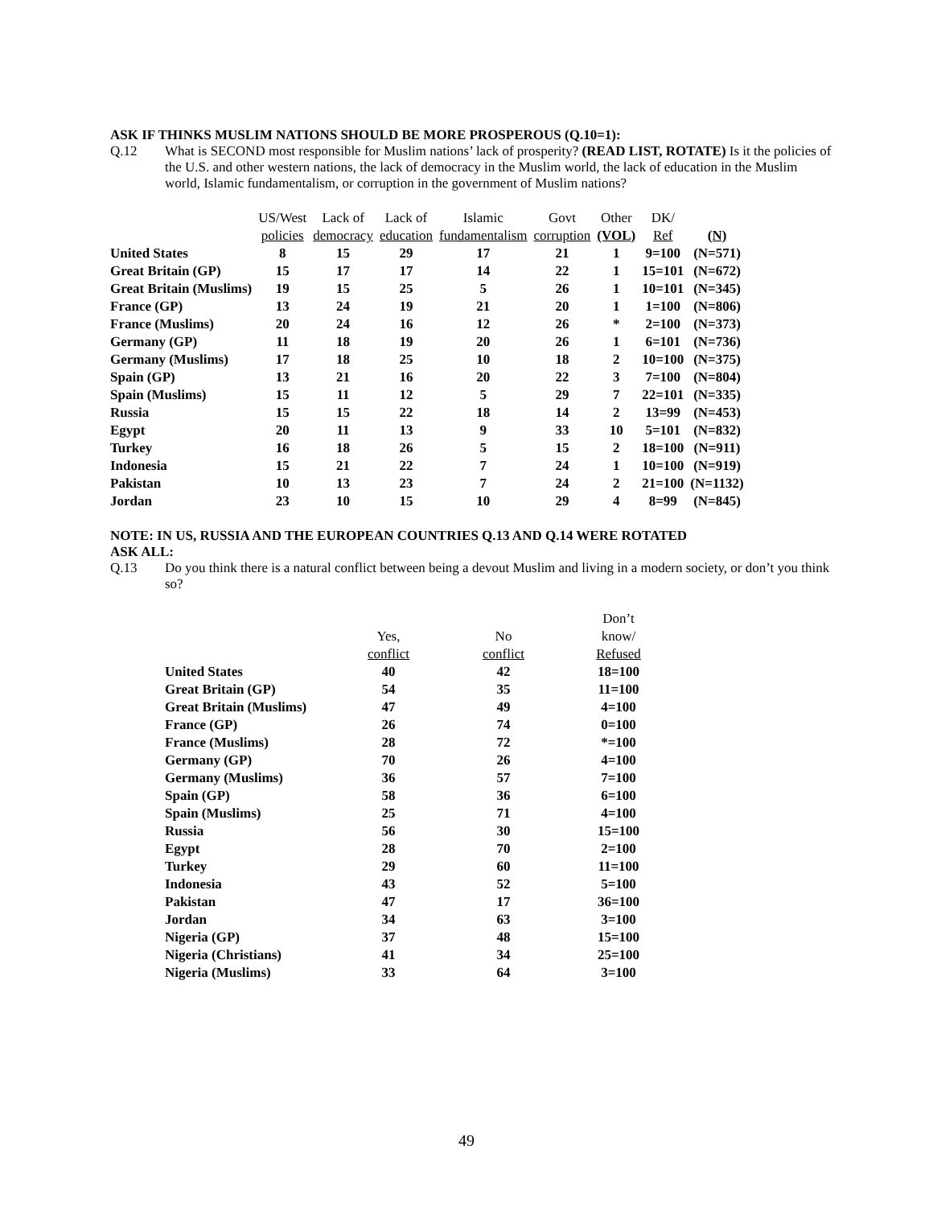ASK IF THINKS MUSLIM NATIONS SHOULD BE MORE PROSPEROUS (Q.10=1):
Q.12 What is SECOND most responsible for Muslim nations’ lack of prosperity? (READ LIST, ROTATE) Is it the policies of the U.S. and other western nations, the lack of democracy in the Muslim world, the lack of education in the Muslim world, Islamic fundamentalism, or corruption in the government of Muslim nations?
| | US/West policies | Lack of democracy | Lack of education | Islamic fundamentalism | Govt corruption | Other (VOL) | DK/ Ref | (N) |
| --- | --- | --- | --- | --- | --- | --- | --- | --- |
| United States | 8 | 15 | 29 | 17 | 21 | 1 | 9=100 | (N=571) |
| Great Britain (GP) | 15 | 17 | 17 | 14 | 22 | 1 | 15=101 | (N=672) |
| Great Britain (Muslims) | 19 | 15 | 25 | 5 | 26 | 1 | 10=101 | (N=345) |
| France (GP) | 13 | 24 | 19 | 21 | 20 | 1 | 1=100 | (N=806) |
| France (Muslims) | 20 | 24 | 16 | 12 | 26 | * | 2=100 | (N=373) |
| Germany (GP) | 11 | 18 | 19 | 20 | 26 | 1 | 6=101 | (N=736) |
| Germany (Muslims) | 17 | 18 | 25 | 10 | 18 | 2 | 10=100 | (N=375) |
| Spain (GP) | 13 | 21 | 16 | 20 | 22 | 3 | 7=100 | (N=804) |
| Spain (Muslims) | 15 | 11 | 12 | 5 | 29 | 7 | 22=101 | (N=335) |
| Russia | 15 | 15 | 22 | 18 | 14 | 2 | 13=99 | (N=453) |
| Egypt | 20 | 11 | 13 | 9 | 33 | 10 | 5=101 | (N=832) |
| Turkey | 16 | 18 | 26 | 5 | 15 | 2 | 18=100 | (N=911) |
| Indonesia | 15 | 21 | 22 | 7 | 24 | 1 | 10=100 | (N=919) |
| Pakistan | 10 | 13 | 23 | 7 | 24 | 2 | 21=100 | (N=1132) |
| Jordan | 23 | 10 | 15 | 10 | 29 | 4 | 8=99 | (N=845) |
NOTE: IN US, RUSSIA AND THE EUROPEAN COUNTRIES Q.13 AND Q.14 WERE ROTATED
ASK ALL:
Q.13 Do you think there is a natural conflict between being a devout Muslim and living in a modern society, or don’t you think so?
| | Yes, conflict | No conflict | Don’t know/ Refused |
| --- | --- | --- | --- |
| United States | 40 | 42 | 18=100 |
| Great Britain (GP) | 54 | 35 | 11=100 |
| Great Britain (Muslims) | 47 | 49 | 4=100 |
| France (GP) | 26 | 74 | 0=100 |
| France (Muslims) | 28 | 72 | *=100 |
| Germany (GP) | 70 | 26 | 4=100 |
| Germany (Muslims) | 36 | 57 | 7=100 |
| Spain (GP) | 58 | 36 | 6=100 |
| Spain (Muslims) | 25 | 71 | 4=100 |
| Russia | 56 | 30 | 15=100 |
| Egypt | 28 | 70 | 2=100 |
| Turkey | 29 | 60 | 11=100 |
| Indonesia | 43 | 52 | 5=100 |
| Pakistan | 47 | 17 | 36=100 |
| Jordan | 34 | 63 | 3=100 |
| Nigeria (GP) | 37 | 48 | 15=100 |
| Nigeria (Christians) | 41 | 34 | 25=100 |
| Nigeria (Muslims) | 33 | 64 | 3=100 |
49